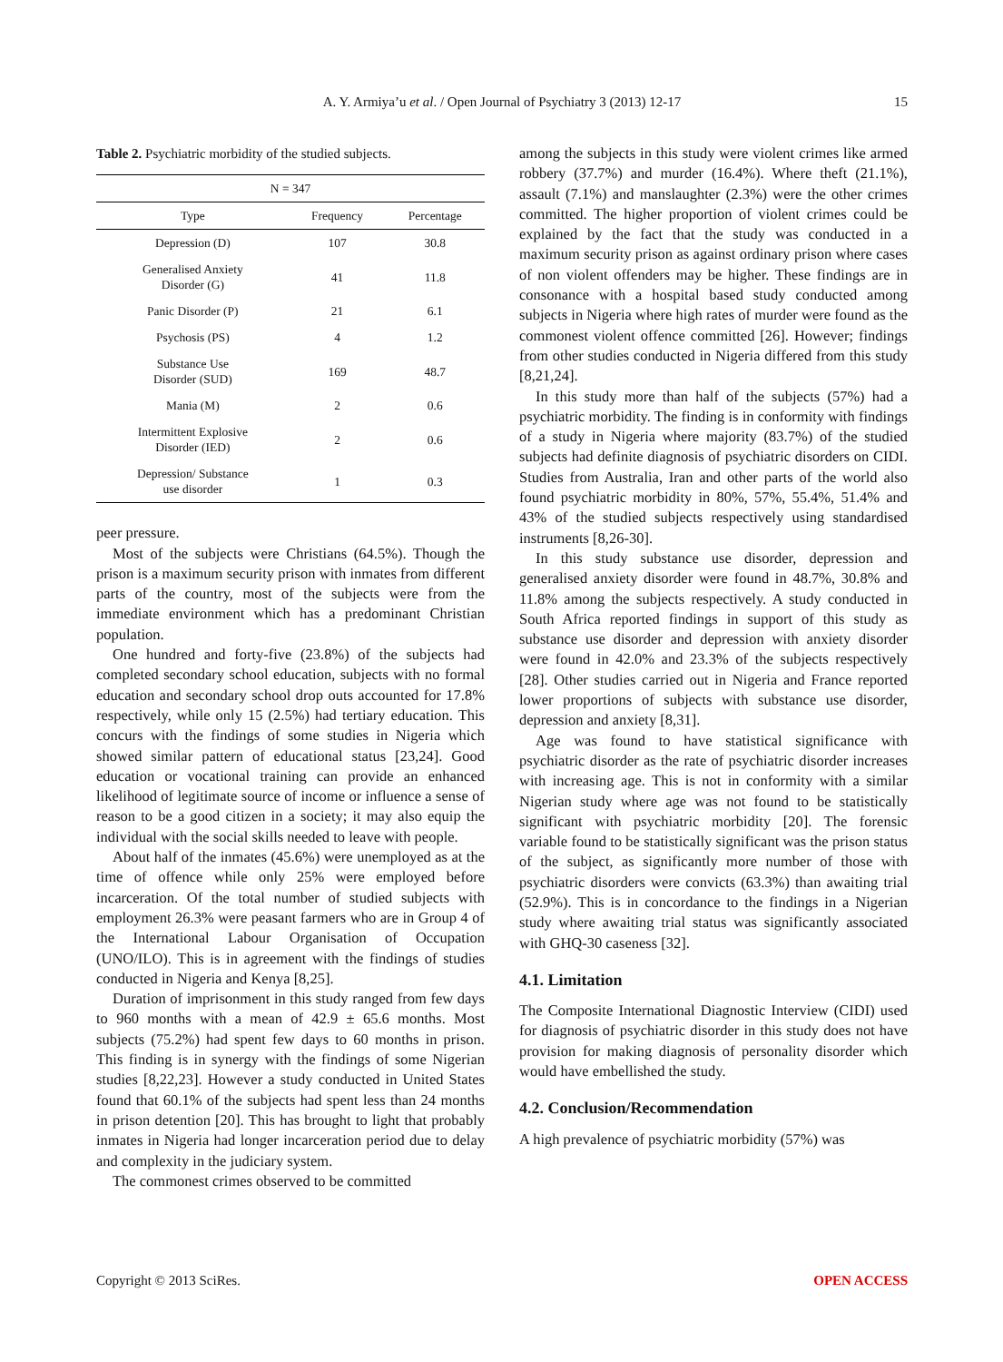A. Y. Armiya’u et al. / Open Journal of Psychiatry 3 (2013) 12-17
15
Table 2. Psychiatric morbidity of the studied subjects.
| N = 347 | | |
| --- | --- | --- |
| Type | Frequency | Percentage |
| Depression (D) | 107 | 30.8 |
| Generalised Anxiety Disorder (G) | 41 | 11.8 |
| Panic Disorder (P) | 21 | 6.1 |
| Psychosis (PS) | 4 | 1.2 |
| Substance Use Disorder (SUD) | 169 | 48.7 |
| Mania (M) | 2 | 0.6 |
| Intermittent Explosive Disorder (IED) | 2 | 0.6 |
| Depression/ Substance use disorder | 1 | 0.3 |
peer pressure.
Most of the subjects were Christians (64.5%). Though the prison is a maximum security prison with inmates from different parts of the country, most of the subjects were from the immediate environment which has a predominant Christian population.
One hundred and forty-five (23.8%) of the subjects had completed secondary school education, subjects with no formal education and secondary school drop outs accounted for 17.8% respectively, while only 15 (2.5%) had tertiary education. This concurs with the findings of some studies in Nigeria which showed similar pattern of educational status [23,24]. Good education or vocational training can provide an enhanced likelihood of legitimate source of income or influence a sense of reason to be a good citizen in a society; it may also equip the individual with the social skills needed to leave with people.
About half of the inmates (45.6%) were unemployed as at the time of offence while only 25% were employed before incarceration. Of the total number of studied subjects with employment 26.3% were peasant farmers who are in Group 4 of the International Labour Organisation of Occupation (UNO/ILO). This is in agreement with the findings of studies conducted in Nigeria and Kenya [8,25].
Duration of imprisonment in this study ranged from few days to 960 months with a mean of 42.9 ± 65.6 months. Most subjects (75.2%) had spent few days to 60 months in prison. This finding is in synergy with the findings of some Nigerian studies [8,22,23]. However a study conducted in United States found that 60.1% of the subjects had spent less than 24 months in prison detention [20]. This has brought to light that probably inmates in Nigeria had longer incarceration period due to delay and complexity in the judiciary system.
The commonest crimes observed to be committed
among the subjects in this study were violent crimes like armed robbery (37.7%) and murder (16.4%). Where theft (21.1%), assault (7.1%) and manslaughter (2.3%) were the other crimes committed. The higher proportion of violent crimes could be explained by the fact that the study was conducted in a maximum security prison as against ordinary prison where cases of non violent offenders may be higher. These findings are in consonance with a hospital based study conducted among subjects in Nigeria where high rates of murder were found as the commonest violent offence committed [26]. However; findings from other studies conducted in Nigeria differed from this study [8,21,24].
In this study more than half of the subjects (57%) had a psychiatric morbidity. The finding is in conformity with findings of a study in Nigeria where majority (83.7%) of the studied subjects had definite diagnosis of psychiatric disorders on CIDI. Studies from Australia, Iran and other parts of the world also found psychiatric morbidity in 80%, 57%, 55.4%, 51.4% and 43% of the studied subjects respectively using standardised instruments [8,26-30].
In this study substance use disorder, depression and generalised anxiety disorder were found in 48.7%, 30.8% and 11.8% among the subjects respectively. A study conducted in South Africa reported findings in support of this study as substance use disorder and depression with anxiety disorder were found in 42.0% and 23.3% of the subjects respectively [28]. Other studies carried out in Nigeria and France reported lower proportions of subjects with substance use disorder, depression and anxiety [8,31].
Age was found to have statistical significance with psychiatric disorder as the rate of psychiatric disorder increases with increasing age. This is not in conformity with a similar Nigerian study where age was not found to be statistically significant with psychiatric morbidity [20]. The forensic variable found to be statistically significant was the prison status of the subject, as significantly more number of those with psychiatric disorders were convicts (63.3%) than awaiting trial (52.9%). This is in concordance to the findings in a Nigerian study where awaiting trial status was significantly associated with GHQ-30 caseness [32].
4.1. Limitation
The Composite International Diagnostic Interview (CIDI) used for diagnosis of psychiatric disorder in this study does not have provision for making diagnosis of personality disorder which would have embellished the study.
4.2. Conclusion/Recommendation
A high prevalence of psychiatric morbidity (57%) was
Copyright © 2013 SciRes. OPEN ACCESS